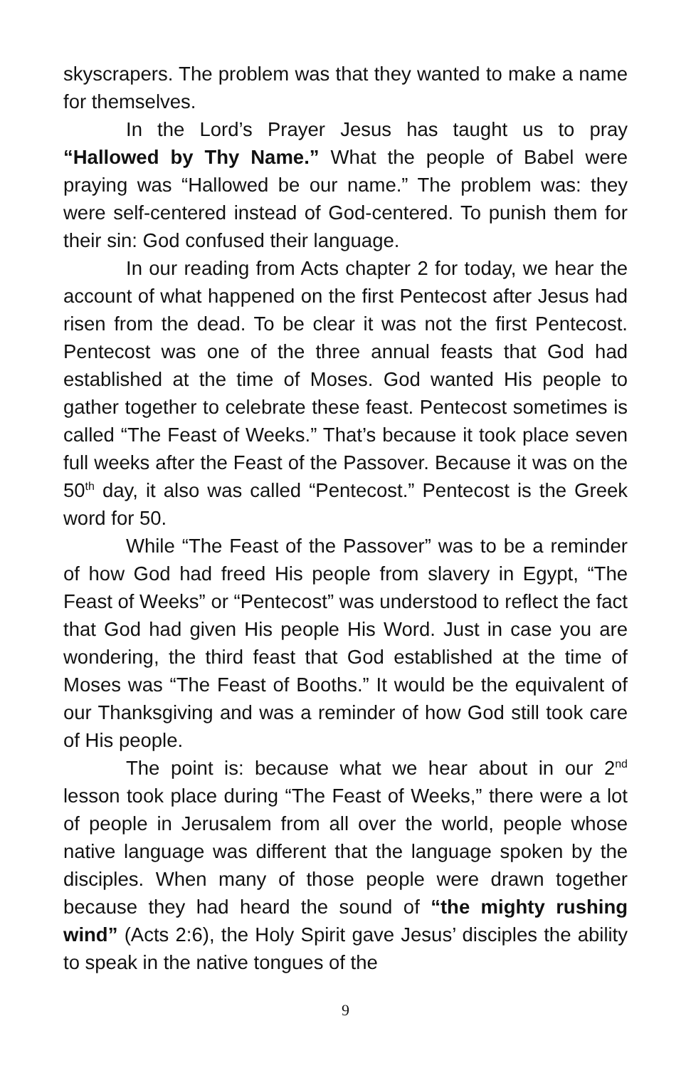skyscrapers. The problem was that they wanted to make a name for themselves.
In the Lord’s Prayer Jesus has taught us to pray “Hallowed by Thy Name.” What the people of Babel were praying was “Hallowed be our name.” The problem was: they were self-centered instead of God-centered. To punish them for their sin: God confused their language.
In our reading from Acts chapter 2 for today, we hear the account of what happened on the first Pentecost after Jesus had risen from the dead. To be clear it was not the first Pentecost. Pentecost was one of the three annual feasts that God had established at the time of Moses. God wanted His people to gather together to celebrate these feast. Pentecost sometimes is called “The Feast of Weeks.” That’s because it took place seven full weeks after the Feast of the Passover. Because it was on the 50<sup>th</sup> day, it also was called “Pentecost.” Pentecost is the Greek word for 50.
While “The Feast of the Passover” was to be a reminder of how God had freed His people from slavery in Egypt, “The Feast of Weeks” or “Pentecost” was understood to reflect the fact that God had given His people His Word. Just in case you are wondering, the third feast that God established at the time of Moses was “The Feast of Booths.” It would be the equivalent of our Thanksgiving and was a reminder of how God still took care of His people.
The point is: because what we hear about in our 2<sup>nd</sup> lesson took place during “The Feast of Weeks,” there were a lot of people in Jerusalem from all over the world, people whose native language was different that the language spoken by the disciples. When many of those people were drawn together because they had heard the sound of “the mighty rushing wind” (Acts 2:6), the Holy Spirit gave Jesus’ disciples the ability to speak in the native tongues of the
9